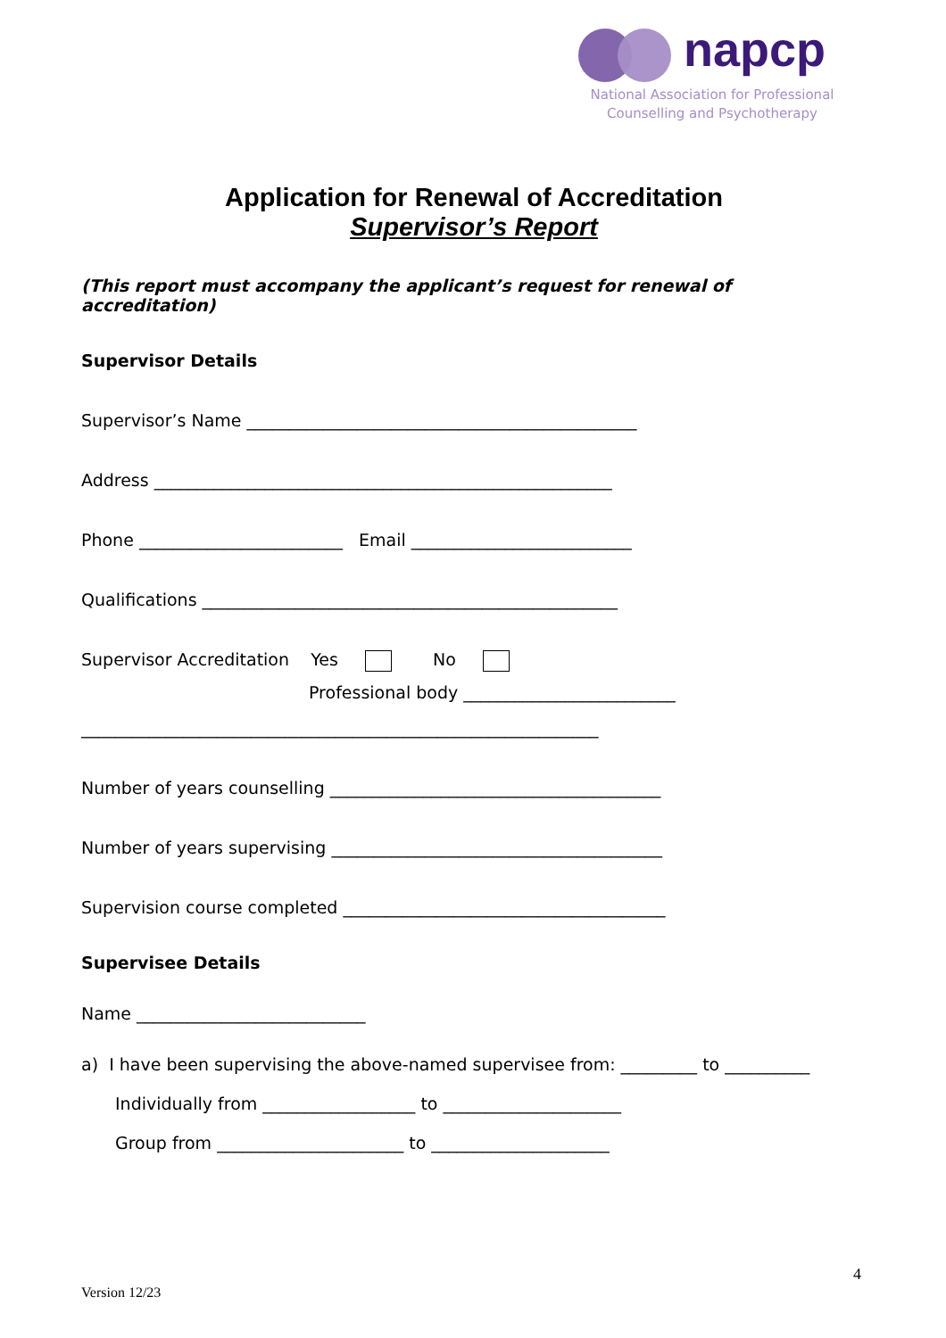napcp
National Association for Professional
Counselling and Psychotherapy
Application for Renewal of Accreditation
Supervisor’s Report
(This report must accompany the applicant’s request for renewal of accreditation)
Supervisor Details
Supervisor’s Name ______________________________________________
Address ______________________________________________________
Phone ________________________ Email __________________________
Qualifications _________________________________________________
Supervisor Accreditation Yes No
Professional body _________________________
_____________________________________________________________
Number of years counselling _______________________________________
Number of years supervising _______________________________________
Supervision course completed ______________________________________
Supervisee Details
Name ___________________________
a) I have been supervising the above-named supervisee from: _________ to __________
Individually from __________________ to _____________________
Group from ______________________ to _____________________
4
Version 12/23